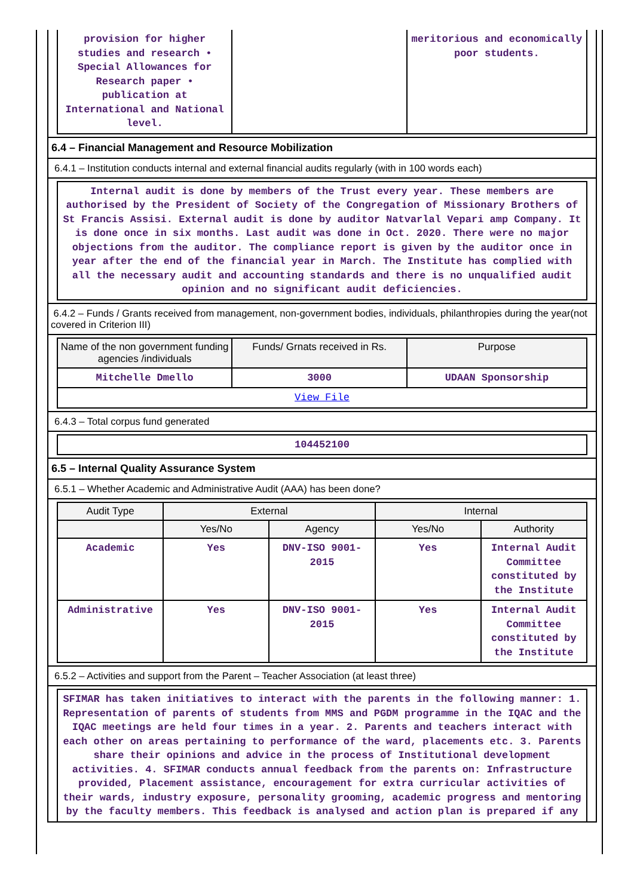| provision for higher studies and research • Special Allowances for Research paper • publication at International and National level. | | meritorious and economically poor students. |
6.4 – Financial Management and Resource Mobilization
6.4.1 – Institution conducts internal and external financial audits regularly (with in 100 words each)
Internal audit is done by members of the Trust every year. These members are authorised by the President of Society of the Congregation of Missionary Brothers of St Francis Assisi. External audit is done by auditor Natvarlal Vepari amp Company. It is done once in six months. Last audit was done in Oct. 2020. There were no major objections from the auditor. The compliance report is given by the auditor once in year after the end of the financial year in March. The Institute has complied with all the necessary audit and accounting standards and there is no unqualified audit opinion and no significant audit deficiencies.
6.4.2 – Funds / Grants received from management, non-government bodies, individuals, philanthropies during the year(not covered in Criterion III)
| Name of the non government funding agencies /individuals | Funds/ Grnats received in Rs. | Purpose |
| --- | --- | --- |
| Mitchelle Dmello | 3000 | UDAAN Sponsorship |
| View File | | |
6.4.3 – Total corpus fund generated
104452100
6.5 – Internal Quality Assurance System
6.5.1 – Whether Academic and Administrative Audit (AAA) has been done?
| Audit Type | External | | Internal | |
| --- | --- | --- | --- | --- |
| | Yes/No | Agency | Yes/No | Authority |
| Academic | Yes | DNV-ISO 9001-2015 | Yes | Internal Audit Committee constituted by the Institute |
| Administrative | Yes | DNV-ISO 9001-2015 | Yes | Internal Audit Committee constituted by the Institute |
6.5.2 – Activities and support from the Parent – Teacher Association (at least three)
SFIMAR has taken initiatives to interact with the parents in the following manner: 1. Representation of parents of students from MMS and PGDM programme in the IQAC and the IQAC meetings are held four times in a year. 2. Parents and teachers interact with each other on areas pertaining to performance of the ward, placements etc. 3. Parents share their opinions and advice in the process of Institutional development activities. 4. SFIMAR conducts annual feedback from the parents on: Infrastructure provided, Placement assistance, encouragement for extra curricular activities of their wards, industry exposure, personality grooming, academic progress and mentoring by the faculty members. This feedback is analysed and action plan is prepared if any